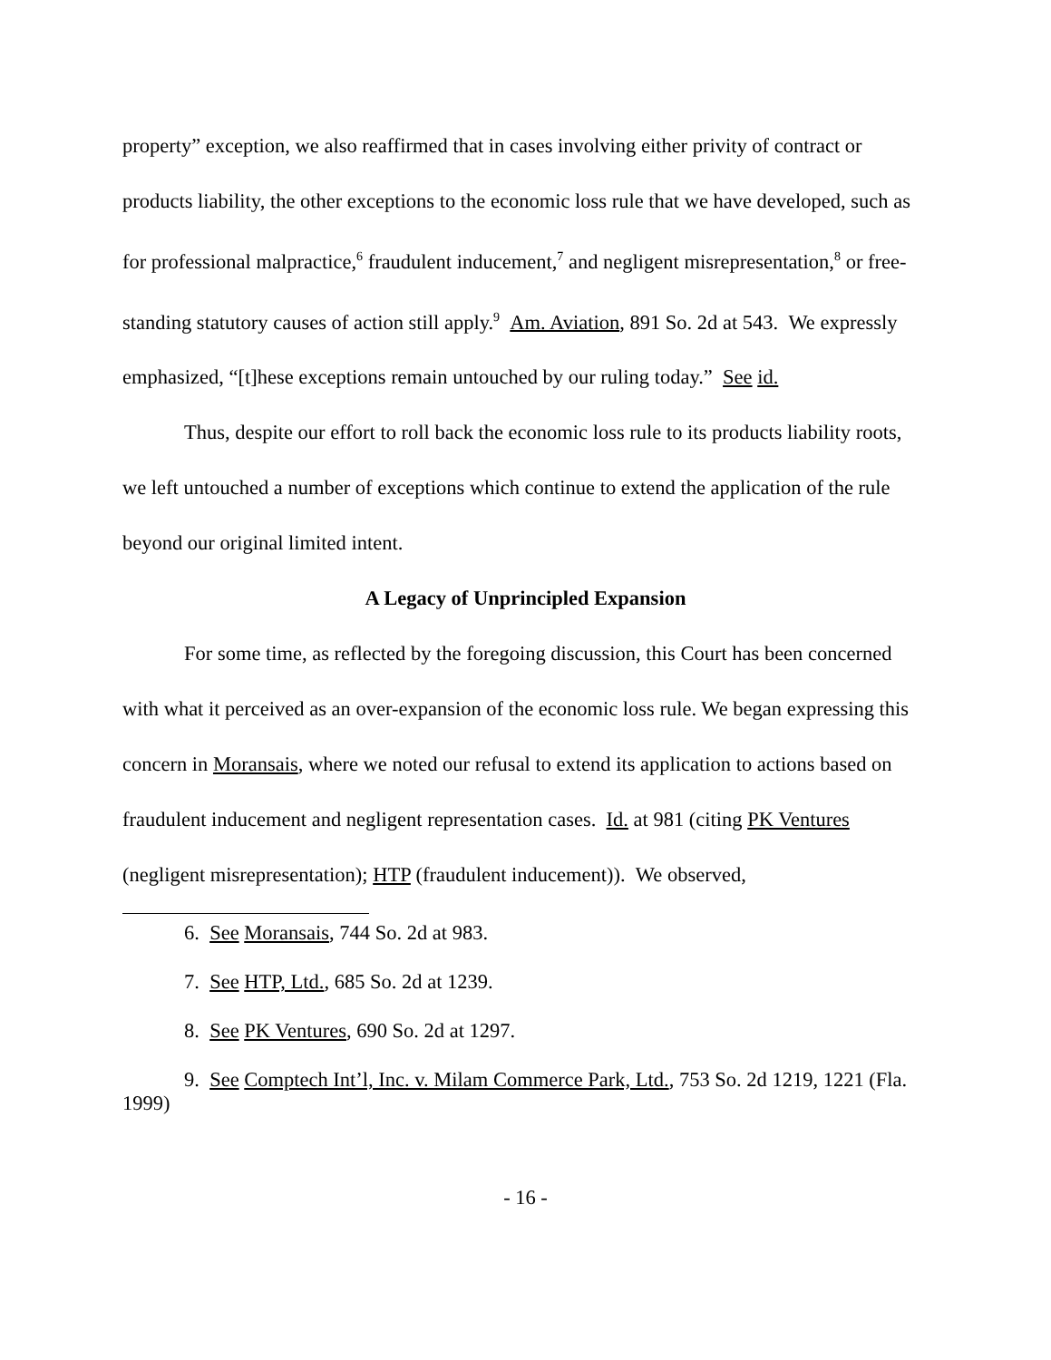property” exception, we also reaffirmed that in cases involving either privity of contract or products liability, the other exceptions to the economic loss rule that we have developed, such as for professional malpractice,<sup>6</sup> fraudulent inducement,<sup>7</sup> and negligent misrepresentation,<sup>8</sup> or free-standing statutory causes of action still apply.<sup>9</sup> Am. Aviation, 891 So. 2d at 543. We expressly emphasized, “[t]hese exceptions remain untouched by our ruling today.” See id.
Thus, despite our effort to roll back the economic loss rule to its products liability roots, we left untouched a number of exceptions which continue to extend the application of the rule beyond our original limited intent.
A Legacy of Unprincipled Expansion
For some time, as reflected by the foregoing discussion, this Court has been concerned with what it perceived as an over-expansion of the economic loss rule. We began expressing this concern in Moransais, where we noted our refusal to extend its application to actions based on fraudulent inducement and negligent representation cases. Id. at 981 (citing PK Ventures (negligent misrepresentation); HTP (fraudulent inducement)). We observed,
6. See Moransais, 744 So. 2d at 983.
7. See HTP, Ltd., 685 So. 2d at 1239.
8. See PK Ventures, 690 So. 2d at 1297.
9. See Comptech Int’l, Inc. v. Milam Commerce Park, Ltd., 753 So. 2d 1219, 1221 (Fla. 1999)
- 16 -